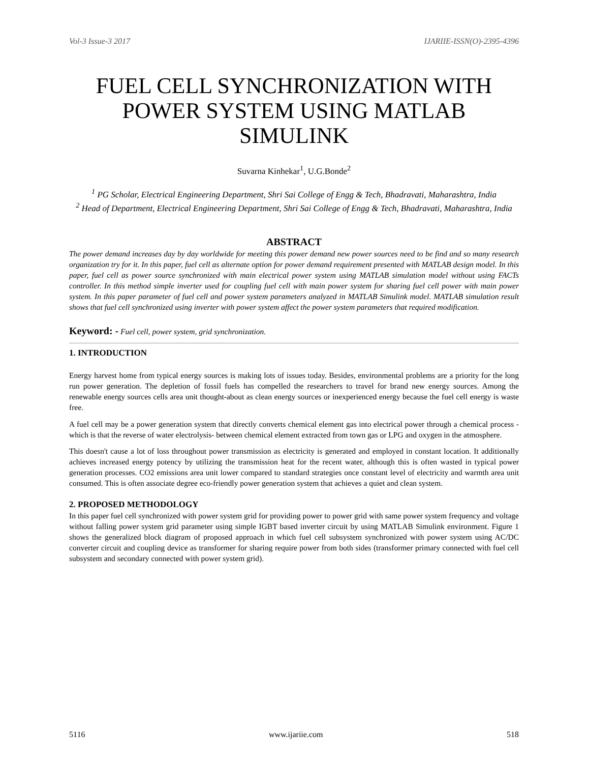Vol-3 Issue-3 2017 IJARIIE-ISSN(O)-2395-4396
FUEL CELL SYNCHRONIZATION WITH POWER SYSTEM USING MATLAB SIMULINK
Suvarna Kinhekar<sup>1</sup>, U.G.Bonde<sup>2</sup>
<sup>1</sup> PG Scholar, Electrical Engineering Department, Shri Sai College of Engg & Tech, Bhadravati, Maharashtra, India
<sup>2</sup> Head of Department, Electrical Engineering Department, Shri Sai College of Engg & Tech, Bhadravati, Maharashtra, India
ABSTRACT
The power demand increases day by day worldwide for meeting this power demand new power sources need to be find and so many research organization try for it. In this paper, fuel cell as alternate option for power demand requirement presented with MATLAB design model. In this paper, fuel cell as power source synchronized with main electrical power system using MATLAB simulation model without using FACTs controller. In this method simple inverter used for coupling fuel cell with main power system for sharing fuel cell power with main power system. In this paper parameter of fuel cell and power system parameters analyzed in MATLAB Simulink model. MATLAB simulation result shows that fuel cell synchronized using inverter with power system affect the power system parameters that required modification.
Keyword: - Fuel cell, power system, grid synchronization.
1. INTRODUCTION
Energy harvest home from typical energy sources is making lots of issues today. Besides, environmental problems are a priority for the long run power generation. The depletion of fossil fuels has compelled the researchers to travel for brand new energy sources. Among the renewable energy sources cells area unit thought-about as clean energy sources or inexperienced energy because the fuel cell energy is waste free.
A fuel cell may be a power generation system that directly converts chemical element gas into electrical power through a chemical process -which is that the reverse of water electrolysis- between chemical element extracted from town gas or LPG and oxygen in the atmosphere.
This doesn't cause a lot of loss throughout power transmission as electricity is generated and employed in constant location. It additionally achieves increased energy potency by utilizing the transmission heat for the recent water, although this is often wasted in typical power generation processes. CO2 emissions area unit lower compared to standard strategies once constant level of electricity and warmth area unit consumed. This is often associate degree eco-friendly power generation system that achieves a quiet and clean system.
2. PROPOSED METHODOLOGY
In this paper fuel cell synchronized with power system grid for providing power to power grid with same power system frequency and voltage without falling power system grid parameter using simple IGBT based inverter circuit by using MATLAB Simulink environment. Figure 1 shows the generalized block diagram of proposed approach in which fuel cell subsystem synchronized with power system using AC/DC converter circuit and coupling device as transformer for sharing require power from both sides (transformer primary connected with fuel cell subsystem and secondary connected with power system grid).
5116 www.ijariie.com 518